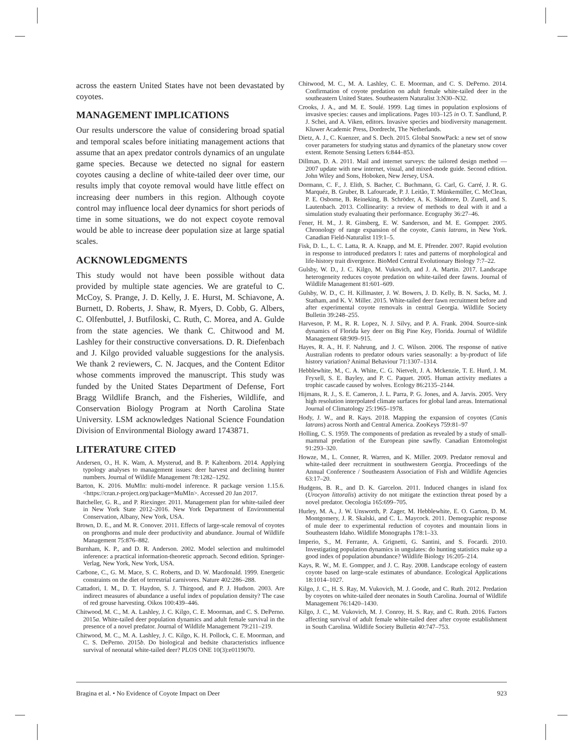across the eastern United States have not been devastated by coyotes.
MANAGEMENT IMPLICATIONS
Our results underscore the value of considering broad spatial and temporal scales before initiating management actions that assume that an apex predator controls dynamics of an ungulate game species. Because we detected no signal for eastern coyotes causing a decline of white-tailed deer over time, our results imply that coyote removal would have little effect on increasing deer numbers in this region. Although coyote control may influence local deer dynamics for short periods of time in some situations, we do not expect coyote removal would be able to increase deer population size at large spatial scales.
ACKNOWLEDGMENTS
This study would not have been possible without data provided by multiple state agencies. We are grateful to C. McCoy, S. Prange, J. D. Kelly, J. E. Hurst, M. Schiavone, A. Burnett, D. Roberts, J. Shaw, R. Myers, D. Cobb, G. Albers, C. Olfenbuttel, J. Butfiloski, C. Ruth, C. Morea, and A. Gulde from the state agencies. We thank C. Chitwood and M. Lashley for their constructive conversations. D. R. Diefenbach and J. Kilgo provided valuable suggestions for the analysis. We thank 2 reviewers, C. N. Jacques, and the Content Editor whose comments improved the manuscript. This study was funded by the United States Department of Defense, Fort Bragg Wildlife Branch, and the Fisheries, Wildlife, and Conservation Biology Program at North Carolina State University. LSM acknowledges National Science Foundation Division of Environmental Biology award 1743871.
LITERATURE CITED
Andersen, O., H. K. Wam, A. Mysterud, and B. P. Kaltenborn. 2014. Applying typology analyses to management issues: deer harvest and declining hunter numbers. Journal of Wildlife Management 78:1282–1292.
Barton, K. 2016. MuMIn: multi-model inference. R package version 1.15.6. <https://cran.r-project.org/package=MuMIn>. Accessed 20 Jan 2017.
Batcheller, G. R., and P. Riexinger. 2011. Management plan for white-tailed deer in New York State 2012–2016. New York Department of Environmental Conservation, Albany, New York, USA.
Brown, D. E., and M. R. Conover. 2011. Effects of large-scale removal of coyotes on pronghorns and mule deer productivity and abundance. Journal of Wildlife Management 75:876–882.
Burnham, K. P., and D. R. Anderson. 2002. Model selection and multimodel inference: a practical information-theoretic approach. Second edition. Springer-Verlag, New York, New York, USA.
Carbone, C., G. M. Mace, S. C. Roberts, and D. W. Macdonald. 1999. Energetic constraints on the diet of terrestrial carnivores. Nature 402:286–288.
Cattadori, I. M., D. T. Haydon, S. J. Thirgood, and P. J. Hudson. 2003. Are indirect measures of abundance a useful index of population density? The case of red grouse harvesting. Oikos 100:439–446.
Chitwood, M. C., M. A. Lashley, J. C. Kilgo, C. E. Moorman, and C. S. DePerno. 2015a. White-tailed deer population dynamics and adult female survival in the presence of a novel predator. Journal of Wildlife Management 79:211–219.
Chitwood, M. C., M. A. Lashley, J. C. Kilgo, K. H. Pollock, C. E. Moorman, and C. S. DePerno. 2015b. Do biological and bedsite characteristics influence survival of neonatal white-tailed deer? PLOS ONE 10(3):e0119070.
Chitwood, M. C., M. A. Lashley, C. E. Moorman, and C. S. DePerno. 2014. Confirmation of coyote predation on adult female white-tailed deer in the southeastern United States. Southeastern Naturalist 3:N30–N32.
Crooks, J. A., and M. E. Soulé. 1999. Lag times in population explosions of invasive species: causes and implications. Pages 103–125 in O. T. Sandlund, P. J. Schei, and A. Viken, editors. Invasive species and biodiversity management. Kluwer Academic Press, Dordrecht, The Netherlands.
Dietz, A. J., C. Kuenzer, and S. Dech. 2015. Global SnowPack: a new set of snow cover parameters for studying status and dynamics of the planetary snow cover extent. Remote Sensing Letters 6:844–853.
Dillman, D. A. 2011. Mail and internet surveys: the tailored design method — 2007 update with new internet, visual, and mixed-mode guide. Second edition. John Wiley and Sons, Hoboken, New Jersey, USA.
Dormann, C. F., J. Elith, S. Bacher, C. Buchmann, G. Carl, G. Carré, J. R. G. Marquéz, B. Gruber, B. Lafourcade, P. J. Leitão, T. Münkemüller, C. McClean, P. E. Osborne, B. Reineking, B. Schröder, A. K. Skidmore, D. Zurell, and S. Lautenbach. 2013. Collinearity: a review of methods to deal with it and a simulation study evaluating their performance. Ecography 36:27–46.
Fener, H. M., J. R. Ginsberg, E. W. Sanderson, and M. E. Gompper. 2005. Chronology of range expansion of the coyote, Canis latrans, in New York. Canadian Field-Naturalist 119:1–5.
Fisk, D. L., L. C. Latta, R. A. Knapp, and M. E. Pfrender. 2007. Rapid evolution in response to introduced predators I: rates and patterns of morphological and life-history trait divergence. BioMed Central Evolutionary Biology 7:7–22.
Gulsby, W. D., J. C. Kilgo, M. Vukovich, and J. A. Martin. 2017. Landscape heterogeneity reduces coyote predation on white-tailed deer fawns. Journal of Wildlife Management 81:601–609.
Gulsby, W. D., C. H. Killmaster, J. W. Bowers, J. D. Kelly, B. N. Sacks, M. J. Statham, and K. V. Miller. 2015. White-tailed deer fawn recruitment before and after experimental coyote removals in central Georgia. Wildlife Society Bulletin 39:248–255.
Harveson, P. M., R. R. Lopez, N. J. Silvy, and P. A. Frank. 2004. Source-sink dynamics of Florida key deer on Big Pine Key, Florida. Journal of Wildlife Management 68:909–915.
Hayes, R. A., H. F. Nahrung, and J. C. Wilson. 2006. The response of native Australian rodents to predator odours varies seasonally: a by-product of life history variation? Animal Behaviour 71:1307–1314.
Hebblewhite, M., C. A. White, C. G. Nietvelt, J. A. Mckenzie, T. E. Hurd, J. M. Fryxell, S. E. Bayley, and P. C. Paquet. 2005. Human activity mediates a trophic cascade caused by wolves. Ecology 86:2135–2144.
Hijmans, R. J., S. E. Cameron, J. L. Parra, P. G. Jones, and A. Jarvis. 2005. Very high resolution interpolated climate surfaces for global land areas. International Journal of Climatology 25:1965–1978.
Hody, J. W., and R. Kays. 2018. Mapping the expansion of coyotes (Canis latrans) across North and Central America. ZooKeys 759:81–97
Holling, C. S. 1959. The components of predation as revealed by a study of small-mammal predation of the European pine sawfly. Canadian Entomologist 91:293–320.
Howze, M., L. Conner, R. Warren, and K. Miller. 2009. Predator removal and white-tailed deer recruitment in southwestern Georgia. Proceedings of the Annual Conference / Southeastern Association of Fish and Wildlife Agencies 63:17–20.
Hudgens, B. R., and D. K. Garcelon. 2011. Induced changes in island fox (Urocyon littoralis) activity do not mitigate the extinction threat posed by a novel predator. Oecologia 165:699–705.
Hurley, M. A., J. W. Unsworth, P. Zager, M. Hebblewhite, E. O. Garton, D. M. Montgomery, J. R. Skalski, and C. L. Maycock. 2011. Demographic response of mule deer to experimental reduction of coyotes and mountain lions in Southeastern Idaho. Wildlife Monographs 178:1–33.
Imperio, S., M. Ferrante, A. Grignetti, G. Santini, and S. Focardi. 2010. Investigating population dynamics in ungulates: do hunting statistics make up a good index of population abundance? Wildlife Biology 16:205–214.
Kays, R. W., M. E. Gompper, and J. C. Ray. 2008. Landscape ecology of eastern coyote based on large-scale estimates of abundance. Ecological Applications 18:1014–1027.
Kilgo, J. C., H. S. Ray, M. Vukovich, M. J. Goode, and C. Ruth. 2012. Predation by coyotes on white-tailed deer neonates in South Carolina. Journal of Wildlife Management 76:1420–1430.
Kilgo, J. C., M. Vukovich, M. J. Conroy, H. S. Ray, and C. Ruth. 2016. Factors affecting survival of adult female white-tailed deer after coyote establishment in South Carolina. Wildlife Society Bulletin 40:747–753.
Bragina et al. • No Evidence of Coyote Impact on Deer 923